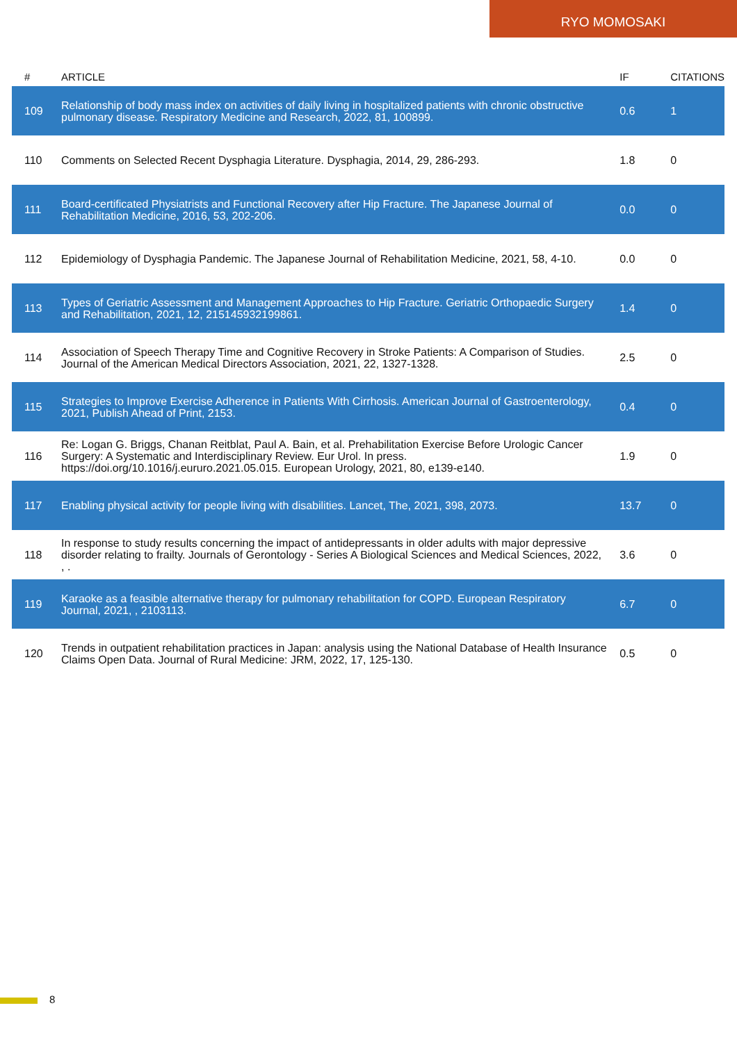RYO MOMOSAKI
| # | ARTICLE | IF | CITATIONS |
| --- | --- | --- | --- |
| 109 | Relationship of body mass index on activities of daily living in hospitalized patients with chronic obstructive pulmonary disease. Respiratory Medicine and Research, 2022, 81, 100899. | 0.6 | 1 |
| 110 | Comments on Selected Recent Dysphagia Literature. Dysphagia, 2014, 29, 286-293. | 1.8 | 0 |
| 111 | Board-certificated Physiatrists and Functional Recovery after Hip Fracture. The Japanese Journal of Rehabilitation Medicine, 2016, 53, 202-206. | 0.0 | 0 |
| 112 | Epidemiology of Dysphagia Pandemic. The Japanese Journal of Rehabilitation Medicine, 2021, 58, 4-10. | 0.0 | 0 |
| 113 | Types of Geriatric Assessment and Management Approaches to Hip Fracture. Geriatric Orthopaedic Surgery and Rehabilitation, 2021, 12, 215145932199861. | 1.4 | 0 |
| 114 | Association of Speech Therapy Time and Cognitive Recovery in Stroke Patients: A Comparison of Studies. Journal of the American Medical Directors Association, 2021, 22, 1327-1328. | 2.5 | 0 |
| 115 | Strategies to Improve Exercise Adherence in Patients With Cirrhosis. American Journal of Gastroenterology, 2021, Publish Ahead of Print, 2153. | 0.4 | 0 |
| 116 | Re: Logan G. Briggs, Chanan Reitblat, Paul A. Bain, et al. Prehabilitation Exercise Before Urologic Cancer Surgery: A Systematic and Interdisciplinary Review. Eur Urol. In press. https://doi.org/10.1016/j.eururo.2021.05.015. European Urology, 2021, 80, e139-e140. | 1.9 | 0 |
| 117 | Enabling physical activity for people living with disabilities. Lancet, The, 2021, 398, 2073. | 13.7 | 0 |
| 118 | In response to study results concerning the impact of antidepressants in older adults with major depressive disorder relating to frailty. Journals of Gerontology - Series A Biological Sciences and Medical Sciences, 2022, , . | 3.6 | 0 |
| 119 | Karaoke as a feasible alternative therapy for pulmonary rehabilitation for COPD. European Respiratory Journal, 2021, , 2103113. | 6.7 | 0 |
| 120 | Trends in outpatient rehabilitation practices in Japan: analysis using the National Database of Health Insurance Claims Open Data. Journal of Rural Medicine: JRM, 2022, 17, 125-130. | 0.5 | 0 |
8